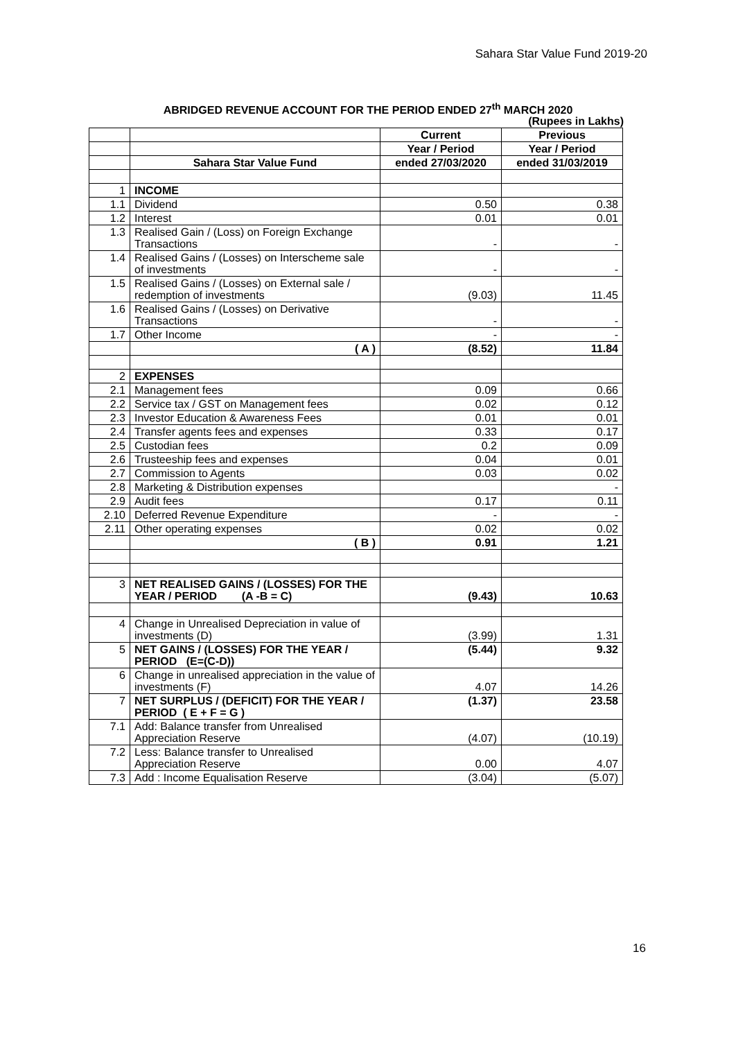Sahara Star Value Fund 2019-20
ABRIDGED REVENUE ACCOUNT FOR THE PERIOD ENDED 27<sup>th</sup> MARCH 2020
(Rupees in Lakhs)
| | | Current | Previous |
| | | Year / Period | Year / Period |
| | Sahara Star Value Fund | ended 27/03/2020 | ended 31/03/2019 |
| 1 | INCOME | | |
| 1.1 | Dividend | 0.50 | 0.38 |
| 1.2 | Interest | 0.01 | 0.01 |
| 1.3 | Realised Gain / (Loss) on Foreign Exchange Transactions | - | - |
| 1.4 | Realised Gains / (Losses) on Interscheme sale of investments | - | - |
| 1.5 | Realised Gains / (Losses) on External sale / redemption of investments | (9.03) | 11.45 |
| 1.6 | Realised Gains / (Losses) on Derivative Transactions | - | - |
| 1.7 | Other Income | - | - |
| | ( A ) | (8.52) | 11.84 |
| 2 | EXPENSES | | |
| 2.1 | Management fees | 0.09 | 0.66 |
| 2.2 | Service tax / GST on Management fees | 0.02 | 0.12 |
| 2.3 | Investor Education & Awareness Fees | 0.01 | 0.01 |
| 2.4 | Transfer agents fees and expenses | 0.33 | 0.17 |
| 2.5 | Custodian fees | 0.2 | 0.09 |
| 2.6 | Trusteeship fees and expenses | 0.04 | 0.01 |
| 2.7 | Commission to Agents | 0.03 | 0.02 |
| 2.8 | Marketing & Distribution expenses | | - |
| 2.9 | Audit fees | 0.17 | 0.11 |
| 2.10 | Deferred Revenue Expenditure | - | - |
| 2.11 | Other operating expenses | 0.02 | 0.02 |
| | ( B ) | 0.91 | 1.21 |
| 3 | NET REALISED GAINS / (LOSSES) FOR THE YEAR / PERIOD (A -B = C) | (9.43) | 10.63 |
| 4 | Change in Unrealised Depreciation in value of investments (D) | (3.99) | 1.31 |
| 5 | NET GAINS / (LOSSES) FOR THE YEAR / PERIOD (E=(C-D)) | (5.44) | 9.32 |
| 6 | Change in unrealised appreciation in the value of investments (F) | 4.07 | 14.26 |
| 7 | NET SURPLUS / (DEFICIT) FOR THE YEAR / PERIOD ( E + F = G ) | (1.37) | 23.58 |
| 7.1 | Add: Balance transfer from Unrealised Appreciation Reserve | (4.07) | (10.19) |
| 7.2 | Less: Balance transfer to Unrealised Appreciation Reserve | 0.00 | 4.07 |
| 7.3 | Add : Income Equalisation Reserve | (3.04) | (5.07) |
16